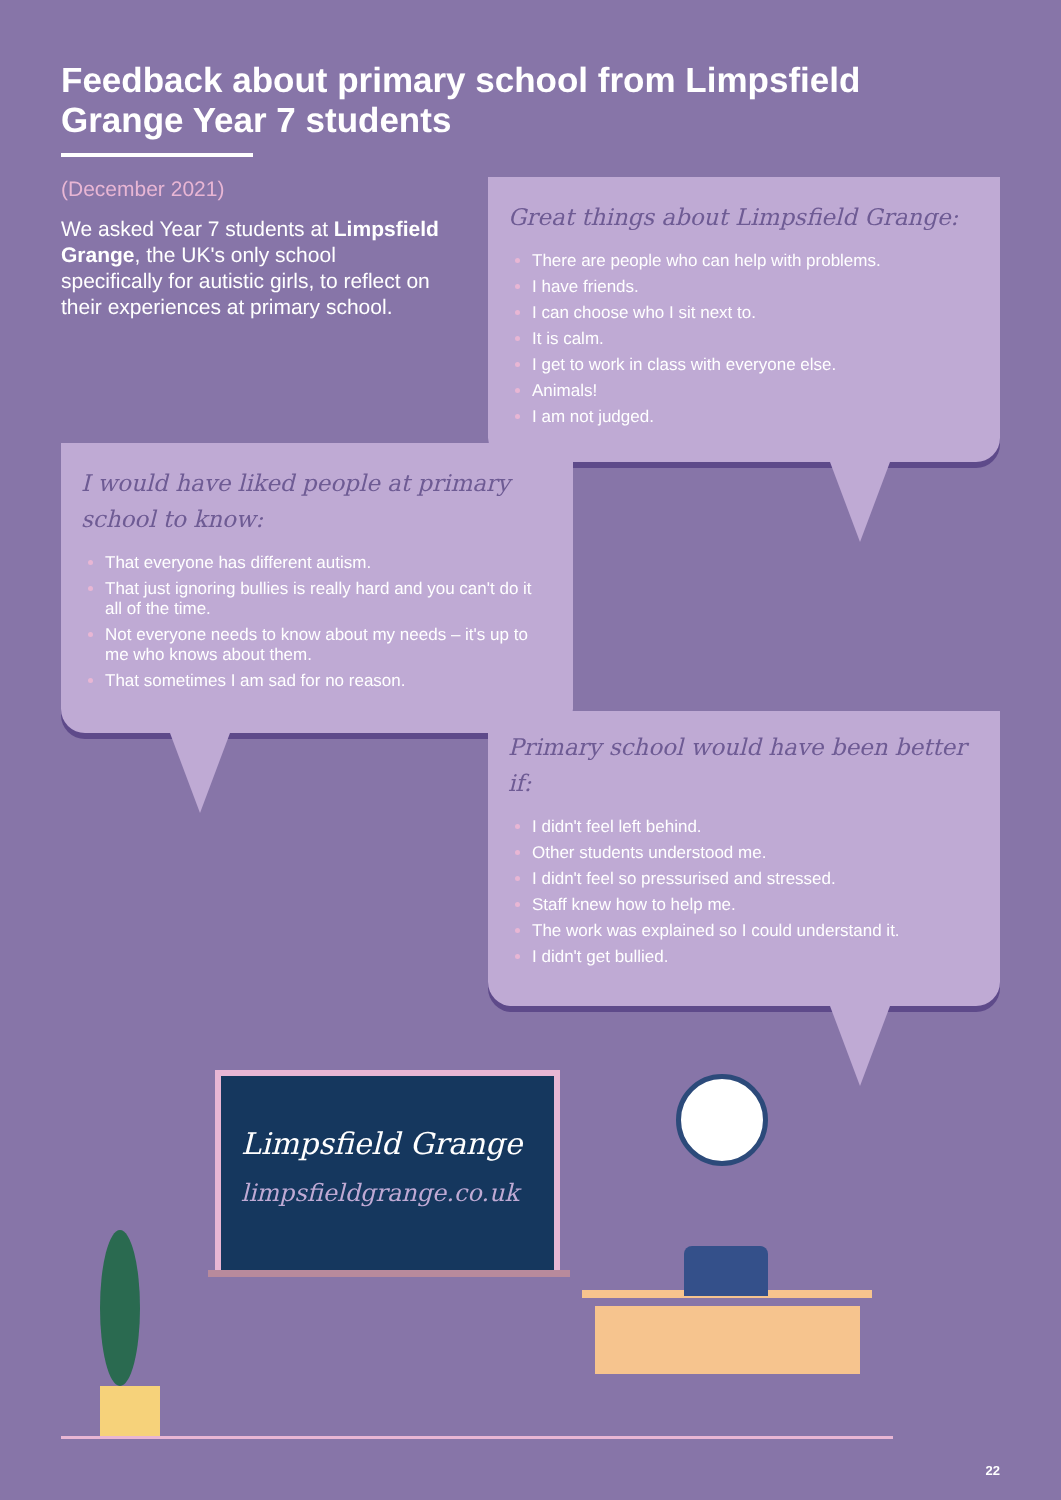Feedback about primary school from Limpsfield Grange Year 7 students
(December 2021)
We asked Year 7 students at Limpsfield Grange, the UK's only school specifically for autistic girls, to reflect on their experiences at primary school.
Great things about Limpsfield Grange:
There are people who can help with problems.
I have friends.
I can choose who I sit next to.
It is calm.
I get to work in class with everyone else.
Animals!
I am not judged.
I would have liked people at primary school to know:
That everyone has different autism.
That just ignoring bullies is really hard and you can't do it all of the time.
Not everyone needs to know about my needs – it's up to me who knows about them.
That sometimes I am sad for no reason.
Primary school would have been better if:
I didn't feel left behind.
Other students understood me.
I didn't feel so pressurised and stressed.
Staff knew how to help me.
The work was explained so I could understand it.
I didn't get bullied.
Limpsfield Grange
limpsfieldgrange.co.uk
22